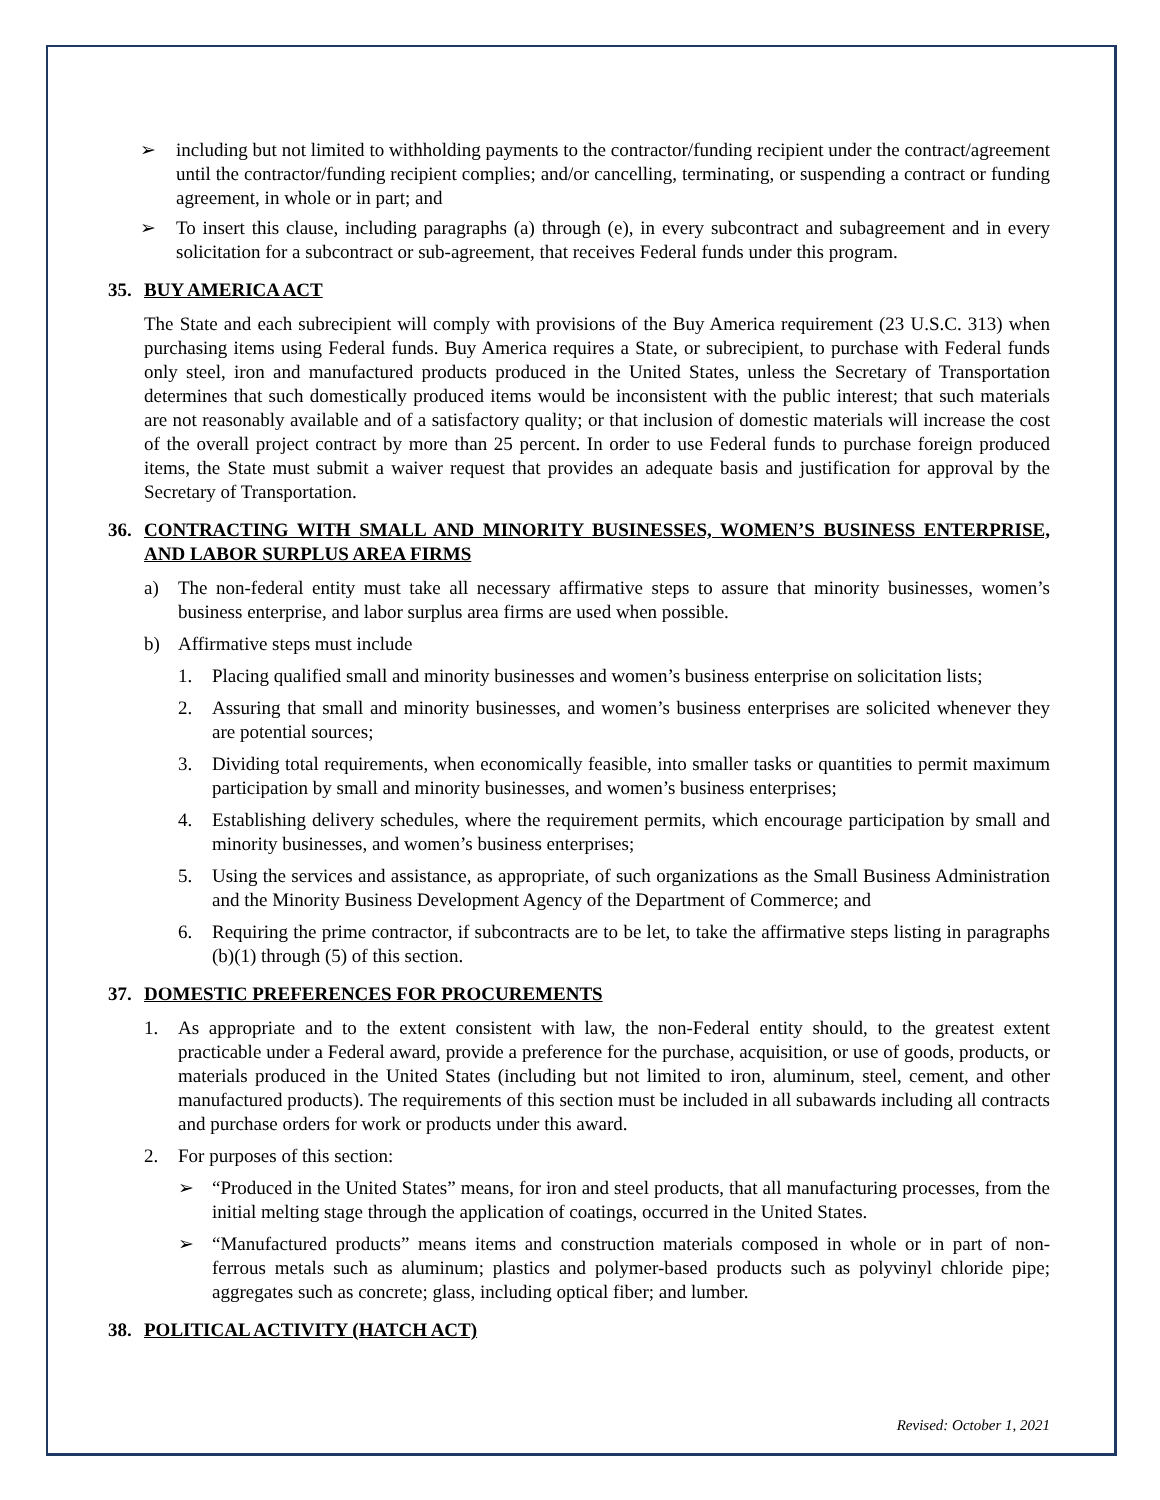➢ including but not limited to withholding payments to the contractor/funding recipient under the contract/agreement until the contractor/funding recipient complies; and/or cancelling, terminating, or suspending a contract or funding agreement, in whole or in part; and
➢ To insert this clause, including paragraphs (a) through (e), in every subcontract and subagreement and in every solicitation for a subcontract or sub-agreement, that receives Federal funds under this program.
35. BUY AMERICA ACT
The State and each subrecipient will comply with provisions of the Buy America requirement (23 U.S.C. 313) when purchasing items using Federal funds. Buy America requires a State, or subrecipient, to purchase with Federal funds only steel, iron and manufactured products produced in the United States, unless the Secretary of Transportation determines that such domestically produced items would be inconsistent with the public interest; that such materials are not reasonably available and of a satisfactory quality; or that inclusion of domestic materials will increase the cost of the overall project contract by more than 25 percent. In order to use Federal funds to purchase foreign produced items, the State must submit a waiver request that provides an adequate basis and justification for approval by the Secretary of Transportation.
36. CONTRACTING WITH SMALL AND MINORITY BUSINESSES, WOMEN’S BUSINESS ENTERPRISE, AND LABOR SURPLUS AREA FIRMS
a) The non-federal entity must take all necessary affirmative steps to assure that minority businesses, women’s business enterprise, and labor surplus area firms are used when possible.
b) Affirmative steps must include
1. Placing qualified small and minority businesses and women’s business enterprise on solicitation lists;
2. Assuring that small and minority businesses, and women’s business enterprises are solicited whenever they are potential sources;
3. Dividing total requirements, when economically feasible, into smaller tasks or quantities to permit maximum participation by small and minority businesses, and women’s business enterprises;
4. Establishing delivery schedules, where the requirement permits, which encourage participation by small and minority businesses, and women’s business enterprises;
5. Using the services and assistance, as appropriate, of such organizations as the Small Business Administration and the Minority Business Development Agency of the Department of Commerce; and
6. Requiring the prime contractor, if subcontracts are to be let, to take the affirmative steps listing in paragraphs (b)(1) through (5) of this section.
37. DOMESTIC PREFERENCES FOR PROCUREMENTS
1. As appropriate and to the extent consistent with law, the non-Federal entity should, to the greatest extent practicable under a Federal award, provide a preference for the purchase, acquisition, or use of goods, products, or materials produced in the United States (including but not limited to iron, aluminum, steel, cement, and other manufactured products). The requirements of this section must be included in all subawards including all contracts and purchase orders for work or products under this award.
2. For purposes of this section:
➢ “Produced in the United States” means, for iron and steel products, that all manufacturing processes, from the initial melting stage through the application of coatings, occurred in the United States.
➢ “Manufactured products” means items and construction materials composed in whole or in part of non-ferrous metals such as aluminum; plastics and polymer-based products such as polyvinyl chloride pipe; aggregates such as concrete; glass, including optical fiber; and lumber.
38. POLITICAL ACTIVITY (HATCH ACT)
Revised: October 1, 2021